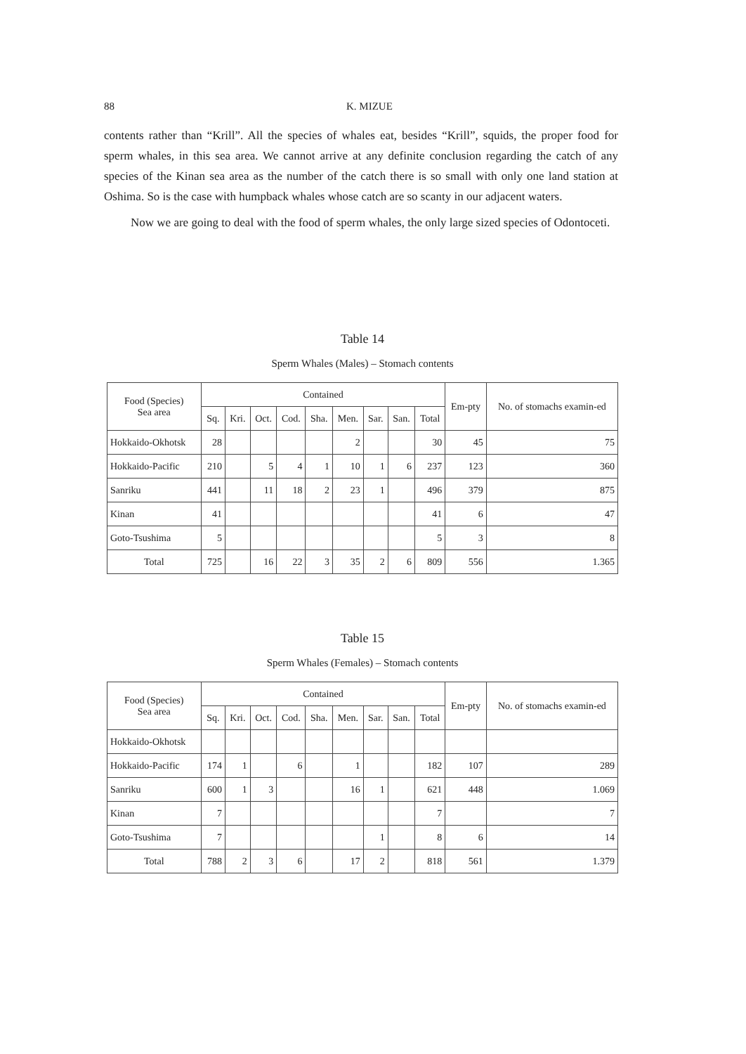88 K. MIZUE
contents rather than “Krill”. All the species of whales eat, besides “Krill”, squids, the proper food for sperm whales, in this sea area. We cannot arrive at any definite conclusion regarding the catch of any species of the Kinan sea area as the number of the catch there is so small with only one land station at Oshima. So is the case with humpback whales whose catch are so scanty in our adjacent waters.
Now we are going to deal with the food of sperm whales, the only large sized species of Odontoceti.
Table 14
Sperm Whales (Males) – Stomach contents
| Food (Species) Sea area | Contained | | | | | | | | | Em-pty | No. of stomachs examin-ed |
| --- | --- | --- | --- | --- | --- | --- | --- | --- | --- | --- | --- |
| | Sq. | Kri. | Oct. | Cod. | Sha. | Men. | Sar. | San. | Total | | |
| Hokkaido-Okhotsk | 28 | | | | | 2 | | | 30 | 45 | 75 |
| Hokkaido-Pacific | 210 | | 5 | 4 | 1 | 10 | 1 | 6 | 237 | 123 | 360 |
| Sanriku | 441 | | 11 | 18 | 2 | 23 | 1 | | 496 | 379 | 875 |
| Kinan | 41 | | | | | | | | 41 | 6 | 47 |
| Goto-Tsushima | 5 | | | | | | | | 5 | 3 | 8 |
| Total | 725 | | 16 | 22 | 3 | 35 | 2 | 6 | 809 | 556 | 1.365 |
Table 15
Sperm Whales (Females) – Stomach contents
| Food (Species) Sea area | Contained | | | | | | | | | Em-pty | No. of stomachs examin-ed |
| --- | --- | --- | --- | --- | --- | --- | --- | --- | --- | --- | --- |
| | Sq. | Kri. | Oct. | Cod. | Sha. | Men. | Sar. | San. | Total | | |
| Hokkaido-Okhotsk | | | | | | | | | | | |
| Hokkaido-Pacific | 174 | 1 | | 6 | | 1 | | | 182 | 107 | 289 |
| Sanriku | 600 | 1 | 3 | | | 16 | 1 | | 621 | 448 | 1.069 |
| Kinan | 7 | | | | | | | | 7 | | 7 |
| Goto-Tsushima | 7 | | | | | | 1 | | 8 | 6 | 14 |
| Total | 788 | 2 | 3 | 6 | | 17 | 2 | | 818 | 561 | 1.379 |